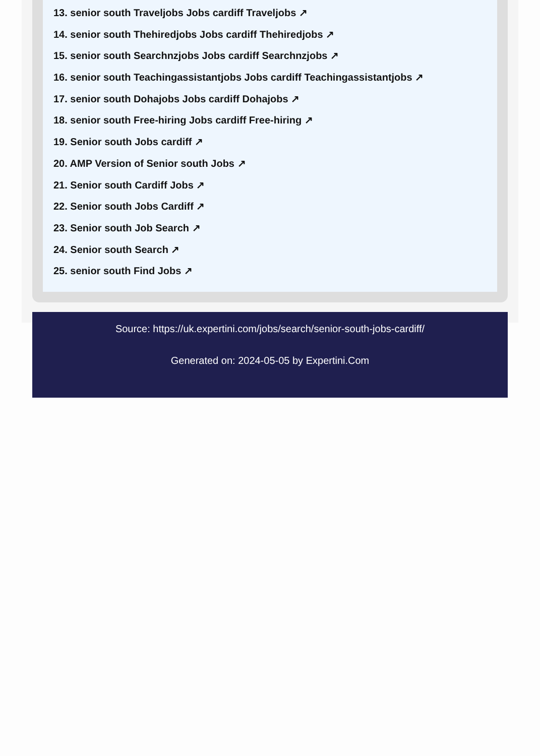13. senior south Traveljobs Jobs cardiff Traveljobs ↗
14. senior south Thehiredjobs Jobs cardiff Thehiredjobs ↗
15. senior south Searchnzjobs Jobs cardiff Searchnzjobs ↗
16. senior south Teachingassistantjobs Jobs cardiff Teachingassistantjobs ↗
17. senior south Dohajobs Jobs cardiff Dohajobs ↗
18. senior south Free-hiring Jobs cardiff Free-hiring ↗
19. Senior south Jobs cardiff ↗
20. AMP Version of Senior south Jobs ↗
21. Senior south Cardiff Jobs ↗
22. Senior south Jobs Cardiff ↗
23. Senior south Job Search ↗
24. Senior south Search ↗
25. senior south Find Jobs ↗
Source: https://uk.expertini.com/jobs/search/senior-south-jobs-cardiff/
Generated on: 2024-05-05 by Expertini.Com